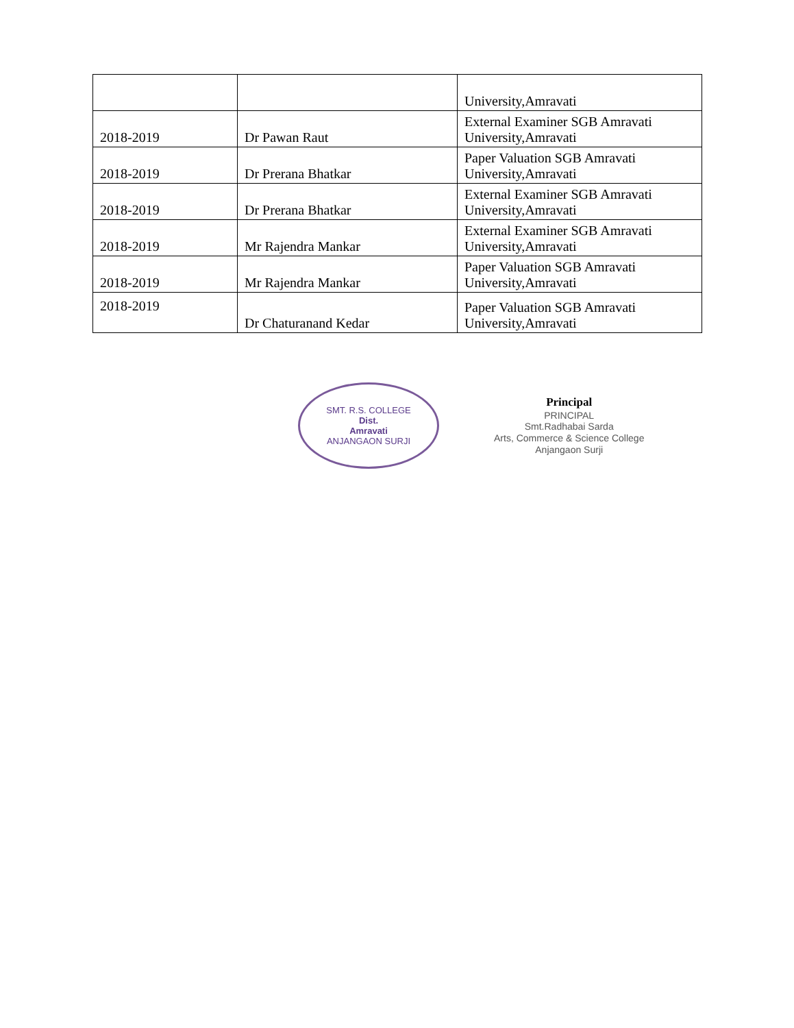| | | University,Amravati |
| 2018-2019 | Dr Pawan Raut | External Examiner SGB Amravati University,Amravati |
| 2018-2019 | Dr Prerana Bhatkar | Paper Valuation SGB Amravati University,Amravati |
| 2018-2019 | Dr Prerana Bhatkar | External Examiner SGB Amravati University,Amravati |
| 2018-2019 | Mr Rajendra Mankar | External Examiner SGB Amravati University,Amravati |
| 2018-2019 | Mr Rajendra Mankar | Paper Valuation SGB Amravati University,Amravati |
| 2018-2019 | Dr Chaturanand Kedar | Paper Valuation SGB Amravati University,Amravati |
SMT. R.S. COLLEGE
Dist.
Amravati
ANJANGAON SURJI
Principal
PRINCIPAL
Smt.Radhabai Sarda
Arts, Commerce & Science College
Anjangaon Surji